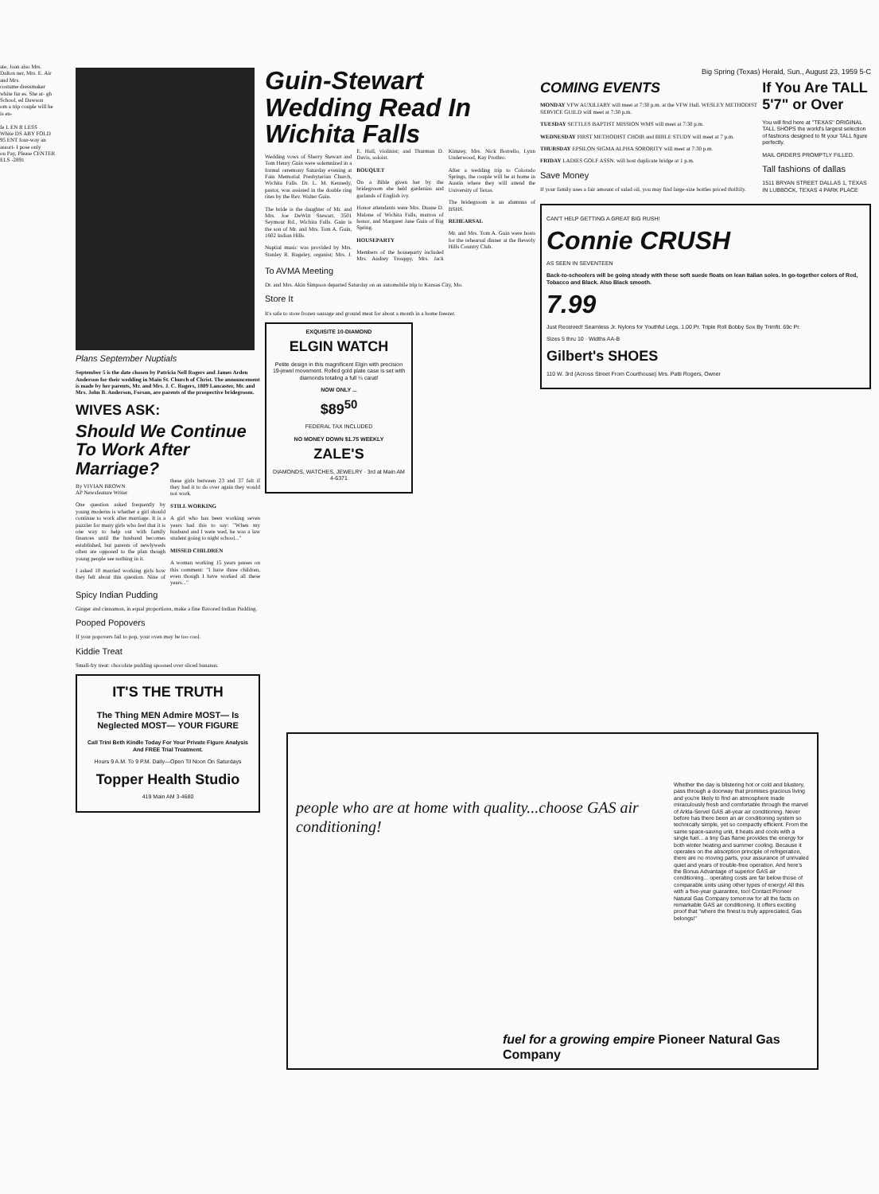ate, Joan also Mrs. Dalton ner, Mrs. E. Air and Mrs.
costume dressmaker white fur es. She at- gh School, ed Dawson
om a trip couple will he is en-
fe L EN R LESS
White DS ABY FOLD
95 ENT four-way an assort- I pose only
ou Pay, Please CENTER ELS -2891
Plans September Nuptials
September 5 is the date chosen by Patricia Nell Rogers and James Arden Anderson for their wedding in Main St. Church of Christ. The announcement is made by her parents, Mr. and Mrs. J. C. Rogers, 1809 Lancaster, Mr. and Mrs. John B. Anderson, Forsan, are parents of the prospective bridegroom.
WIVES ASK:
Should We Continue To Work After Marriage?
By VIVIAN BROWN
AP Newsfeature Writer
One question asked frequently by young moderns is whether a girl should continue to work after marriage. It is a puzzler for many girls who feel that it is one way to help out with family finances until the husband becomes established, but parents of newlyweds often are opposed to the plan though young people see nothing in it.
I asked 10 married working girls how they felt about this question. Nine of these girls between 23 and 37 felt if they had it to do over again they would not work.
STILL WORKING
A girl who has been working seven years had this to say: "When my husband and I were wed, he was a law student going to night school..."
MISSED CHILDREN
A woman working 15 years passes on this comment: "I have three children, even though I have worked all these years..."
Spicy Indian Pudding
Ginger and cinnamon, in equal proportions, make a fine flavored Indian Pudding.
Pooped Popovers
If your popovers fail to pop, your oven may be too cool.
Kiddie Treat
Small-fry treat: chocolate pudding spooned over sliced bananas.
IT'S THE TRUTH
The Thing MEN Admire MOST— Is Neglected MOST— YOUR FIGURE
Call Trini Beth Kindle Today For Your Private Figure Analysis And FREE Trial Treatment.
Hours 9 A.M. To 9 P.M. Daily—Open Til Noon On Saturdays
Topper Health Studio
419 Main AM 3-4680
Guin-Stewart Wedding Read In Wichita Falls
Wedding vows of Sherry Stewart and Tom Henry Guin were solemnized in a formal ceremony Saturday evening at Fain Memorial Presbyterian Church, Wichita Falls. Dr. L. M. Kennedy, pastor, was assisted in the double ring rites by the Rev. Walter Guin.
The bride is the daughter of Mr. and Mrs. Joe DeWitt Stewart, 3501 Seymour Rd., Wichita Falls. Guin is the son of Mr. and Mrs. Tom A. Guin, 1602 Indian Hills.
Nuptial music was provided by Mrs. Stanley R. Rugeley, organist; Mrs. J. E. Hall, violinist; and Thurman D. Davis, soloist.
BOUQUET
On a Bible given her by the bridegroom she held gardenias and garlands of English ivy.
Honor attendants were Mrs. Duane D. Malone of Wichita Falls, matron of honor, and Margaret Jane Guin of Big Spring.
HOUSEPARTY
Members of the houseparty included Mrs. Audrey Trouppy, Mrs. Jack Kimzey, Mrs. Nick Borrello, Lynn Underwood, Kay Prothro.
After a wedding trip to Colorado Springs, the couple will be at home in Austin where they will attend the University of Texas.
The bridegroom is an alumnus of BSHS.
REHEARSAL
Mr. and Mrs. Tom A. Guin were hosts for the rehearsal dinner at the Beverly Hills Country Club.
To AVMA Meeting
Dr. and Mrs. Akin Simpson departed Saturday on an automobile trip to Kansas City, Mo.
Store It
It's safe to store frozen sausage and ground meat for about a month in a home freezer.
EXQUISITE 10-DIAMOND
ELGIN WATCH
Petite design in this magnificent Elgin with precision 19-jewel movement. Rolled gold plate case is set with diamonds totaling a full ¼ carat!
NOW ONLY ...
$89<sup>50</sup>
FEDERAL TAX INCLUDED
NO MONEY DOWN $1.75 WEEKLY
ZALE'S
DIAMONDS, WATCHES, JEWELRY · 3rd at Main AM 4-6371
Big Spring (Texas) Herald, Sun., August 23, 1959 5-C
COMING EVENTS
MONDAY VFW AUXILIARY will meet at 7:30 p.m. at the VFW Hall. WESLEY METHODIST SERVICE GUILD will meet at 7:30 p.m.
TUESDAY SETTLES BAPTIST MISSION WMS will meet at 7:30 p.m.
WEDNESDAY FIRST METHODIST CHOIR and BIBLE STUDY will meet at 7 p.m.
THURSDAY EPSILON SIGMA ALPHA SORORITY will meet at 7:30 p.m.
FRIDAY LADIES GOLF ASSN. will host duplicate bridge at 1 p.m.
Save Money
If your family uses a fair amount of salad oil, you may find large-size bottles priced thriftily.
If You Are TALL 5'7" or Over
You will find here at "TEXAS" ORIGINAL TALL SHOPS the world's largest selection of fashions designed to fit your TALL figure perfectly.
MAIL ORDERS PROMPTLY FILLED.
Tall fashions of dallas
1511 BRYAN STREET DALLAS 1, TEXAS
IN LUBBOCK, TEXAS 4 PARK PLACE
CAN'T HELP GETTING A GREAT BIG RUSH!
Connie CRUSH
AS SEEN IN SEVENTEEN
Back-to-schoolers will be going steady with these soft suede floats on lean Italian soles. In go-together colors of Red, Tobacco and Black. Also Black smooth.
7.99
Just Received! Seamless Jr. Nylons for Youthful Legs. 1.00 Pr. Triple Roll Bobby Sox By Trimfit. 69c Pr.
Sizes 5 thru 10 · Widths AA-B
Gilbert's SHOES
110 W. 3rd (Across Street From Courthouse) Mrs. Patti Rogers, Owner
people who are at home with quality...choose GAS air conditioning!
Whether the day is blistering hot or cold and blustery, pass through a doorway that promises gracious living and you're likely to find an atmosphere made miraculously fresh and comfortable through the marvel of Arkla-Servel GAS all-year air conditioning. Never before has there been an air conditioning system so technically simple, yet so compactly efficient. From the same space-saving unit, it heats and cools with a single fuel... a tiny Gas flame provides the energy for both winter heating and summer cooling. Because it operates on the absorption principle of refrigeration, there are no moving parts, your assurance of unrivaled quiet and years of trouble-free operation. And here's the Bonus Advantage of superior GAS air conditioning... operating costs are far below those of comparable units using other types of energy! All this with a five-year guarantee, too! Contact Pioneer Natural Gas Company tomorrow for all the facts on remarkable GAS air conditioning. It offers exciting proof that "where the finest is truly appreciated, Gas belongs!"
fuel for a growing empire Pioneer Natural Gas Company